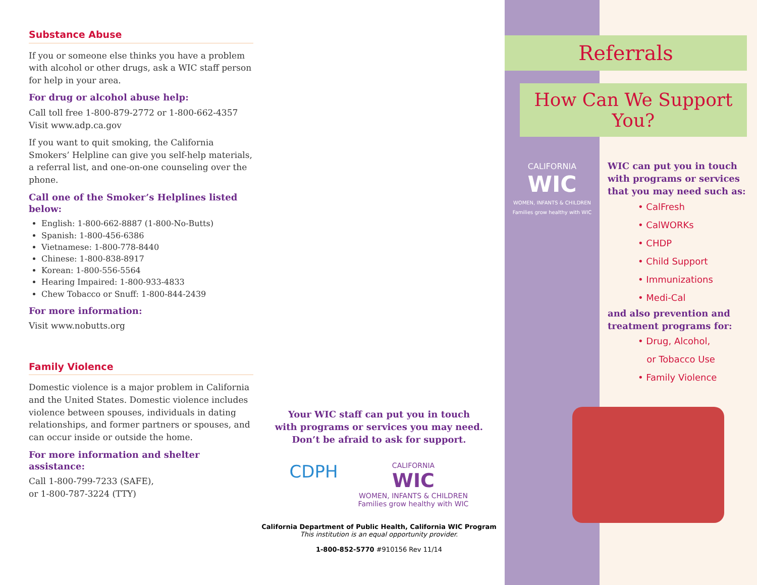Substance Abuse
If you or someone else thinks you have a problem with alcohol or other drugs, ask a WIC staff person for help in your area.
For drug or alcohol abuse help:
Call toll free 1-800-879-2772 or 1-800-662-4357
Visit www.adp.ca.gov
If you want to quit smoking, the California Smokers’ Helpline can give you self-help materials, a referral list, and one-on-one counseling over the phone.
Call one of the Smoker’s Helplines listed below:
English: 1-800-662-8887 (1-800-No-Butts)
Spanish: 1-800-456-6386
Vietnamese: 1-800-778-8440
Chinese: 1-800-838-8917
Korean: 1-800-556-5564
Hearing Impaired: 1-800-933-4833
Chew Tobacco or Snuff: 1-800-844-2439
For more information:
Visit www.nobutts.org
Family Violence
Domestic violence is a major problem in California and the United States. Domestic violence includes violence between spouses, individuals in dating relationships, and former partners or spouses, and can occur inside or outside the home.
For more information and shelter assistance:
Call 1-800-799-7233 (SAFE),
or 1-800-787-3224 (TTY)
Your WIC staff can put you in touch
with programs or services you may need.
Don’t be afraid to ask for support.
CDPH CALIFORNIA
WIC
WOMEN, INFANTS & CHILDREN
Families grow healthy with WIC
California Department of Public Health, California WIC Program
This institution is an equal opportunity provider.
1-800-852-5770 #910156 Rev 11/14
CALIFORNIA
WIC
WOMEN, INFANTS & CHILDREN
Families grow healthy with WIC
Referrals
How Can We Support You?
WIC can put you in touch with programs or services that you may need such as:
• CalFresh
• CalWORKs
• CHDP
• Child Support
• Immunizations
• Medi-Cal
and also prevention and treatment programs for:
• Drug, Alcohol,
or Tobacco Use
• Family Violence